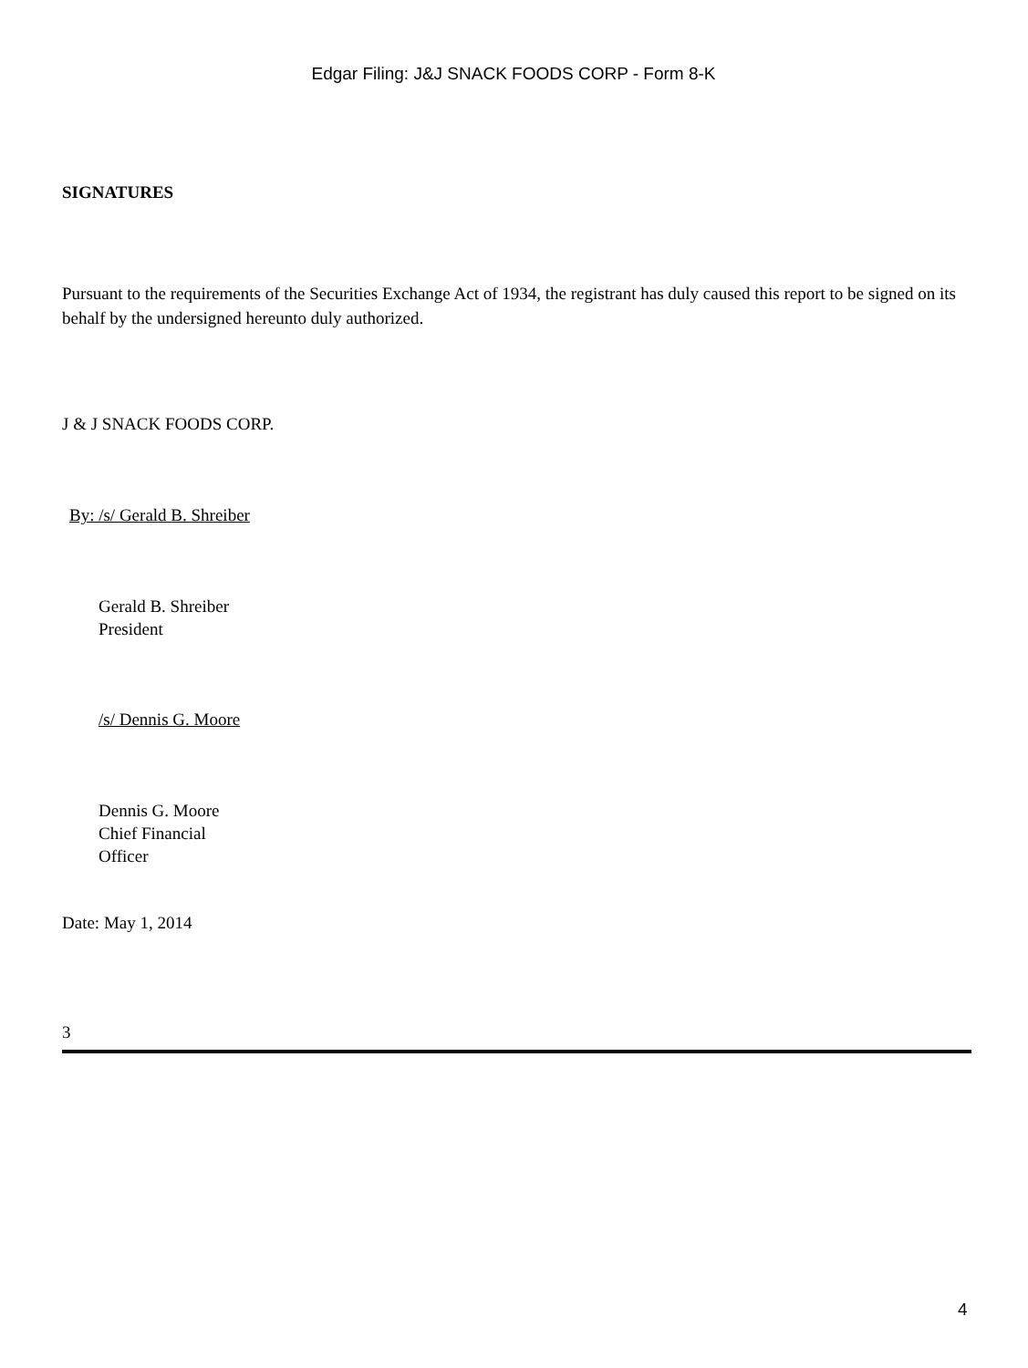Edgar Filing: J&J SNACK FOODS CORP - Form 8-K
SIGNATURES
Pursuant to the requirements of the Securities Exchange Act of 1934, the registrant has duly caused this report to be signed on its behalf by the undersigned hereunto duly authorized.
J & J SNACK FOODS CORP.
By: /s/ Gerald B. Shreiber
Gerald B. Shreiber
President
/s/ Dennis G. Moore
Dennis G. Moore
Chief Financial
Officer
Date: May 1, 2014
3
4